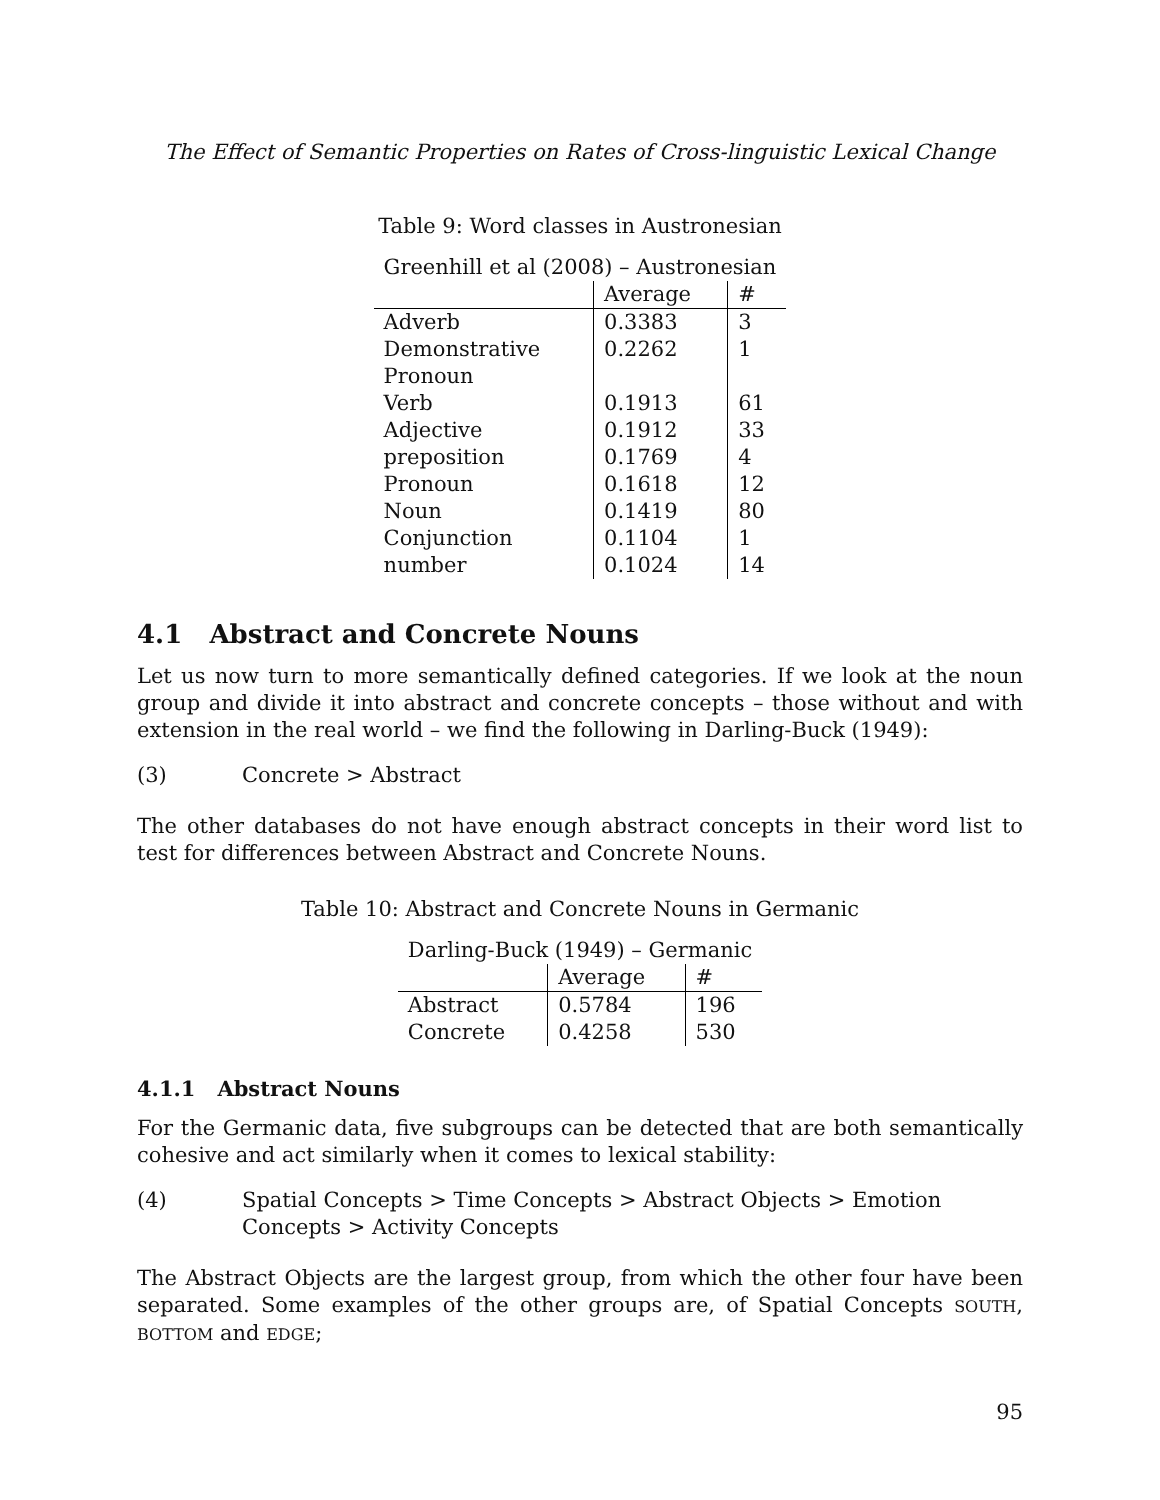The Effect of Semantic Properties on Rates of Cross-linguistic Lexical Change
Table 9: Word classes in Austronesian
| Greenhill et al (2008) – Austronesian | | |
| --- | --- | --- |
| | Average | # |
| Adverb | 0.3383 | 3 |
| Demonstrative | 0.2262 | 1 |
| Pronoun | | |
| Verb | 0.1913 | 61 |
| Adjective | 0.1912 | 33 |
| preposition | 0.1769 | 4 |
| Pronoun | 0.1618 | 12 |
| Noun | 0.1419 | 80 |
| Conjunction | 0.1104 | 1 |
| number | 0.1024 | 14 |
4.1 Abstract and Concrete Nouns
Let us now turn to more semantically defined categories. If we look at the noun group and divide it into abstract and concrete concepts – those without and with extension in the real world – we find the following in Darling-Buck (1949):
(3) Concrete > Abstract
The other databases do not have enough abstract concepts in their word list to test for differences between Abstract and Concrete Nouns.
Table 10: Abstract and Concrete Nouns in Germanic
| Darling-Buck (1949) – Germanic | | |
| --- | --- | --- |
| | Average | # |
| Abstract | 0.5784 | 196 |
| Concrete | 0.4258 | 530 |
4.1.1 Abstract Nouns
For the Germanic data, five subgroups can be detected that are both semantically cohesive and act similarly when it comes to lexical stability:
(4) Spatial Concepts > Time Concepts > Abstract Objects > Emotion Concepts > Activity Concepts
The Abstract Objects are the largest group, from which the other four have been separated. Some examples of the other groups are, of Spatial Concepts SOUTH, BOTTOM and EDGE;
95